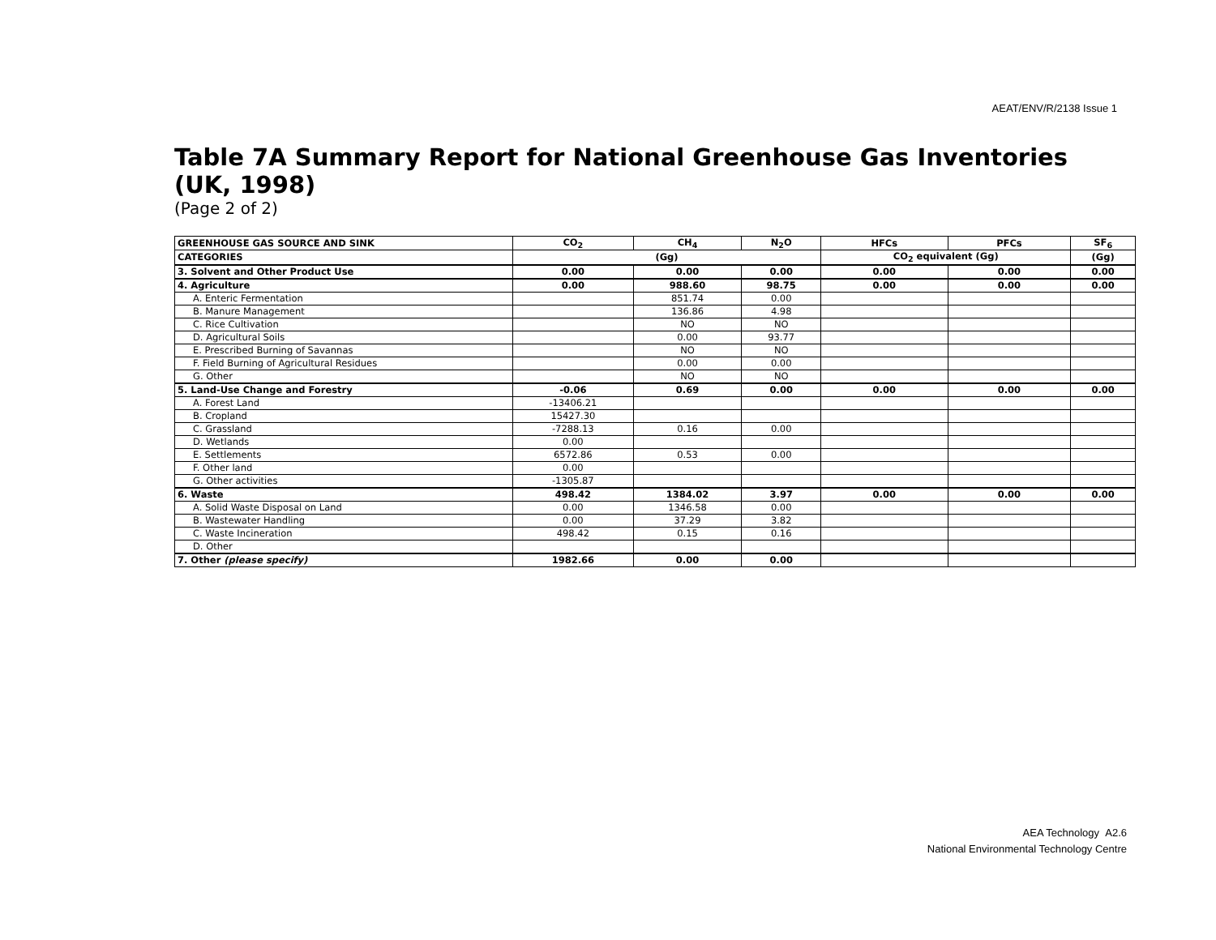AEAT/ENV/R/2138 Issue 1
Table 7A Summary Report for National Greenhouse Gas Inventories (UK, 1998)
(Page 2 of 2)
| GREENHOUSE GAS SOURCE AND SINK | CO<sub>2</sub> | CH<sub>4</sub> | N<sub>2</sub>O | HFCs | PFCs | SF<sub>6</sub> |
| --- | --- | --- | --- | --- | --- | --- |
| CATEGORIES | (Gg) | | | CO<sub>2</sub> equivalent (Gg) | | (Gg) |
| 3. Solvent and Other Product Use | 0.00 | 0.00 | 0.00 | 0.00 | 0.00 | 0.00 |
| 4. Agriculture | 0.00 | 988.60 | 98.75 | 0.00 | 0.00 | 0.00 |
| A. Enteric Fermentation | | 851.74 | 0.00 | | | |
| B. Manure Management | | 136.86 | 4.98 | | | |
| C. Rice Cultivation | | NO | NO | | | |
| D. Agricultural Soils | | 0.00 | 93.77 | | | |
| E. Prescribed Burning of Savannas | | NO | NO | | | |
| F. Field Burning of Agricultural Residues | | 0.00 | 0.00 | | | |
| G. Other | | NO | NO | | | |
| 5. Land-Use Change and Forestry | -0.06 | 0.69 | 0.00 | 0.00 | 0.00 | 0.00 |
| A. Forest Land | -13406.21 | | | | | |
| B. Cropland | 15427.30 | | | | | |
| C. Grassland | -7288.13 | 0.16 | 0.00 | | | |
| D. Wetlands | 0.00 | | | | | |
| E. Settlements | 6572.86 | 0.53 | 0.00 | | | |
| F. Other land | 0.00 | | | | | |
| G. Other activities | -1305.87 | | | | | |
| 6. Waste | 498.42 | 1384.02 | 3.97 | 0.00 | 0.00 | 0.00 |
| A. Solid Waste Disposal on Land | 0.00 | 1346.58 | 0.00 | | | |
| B. Wastewater Handling | 0.00 | 37.29 | 3.82 | | | |
| C. Waste Incineration | 498.42 | 0.15 | 0.16 | | | |
| D. Other | | | | | | |
| 7. Other (please specify) | 1982.66 | 0.00 | 0.00 | | | |
AEA Technology A2.6
National Environmental Technology Centre